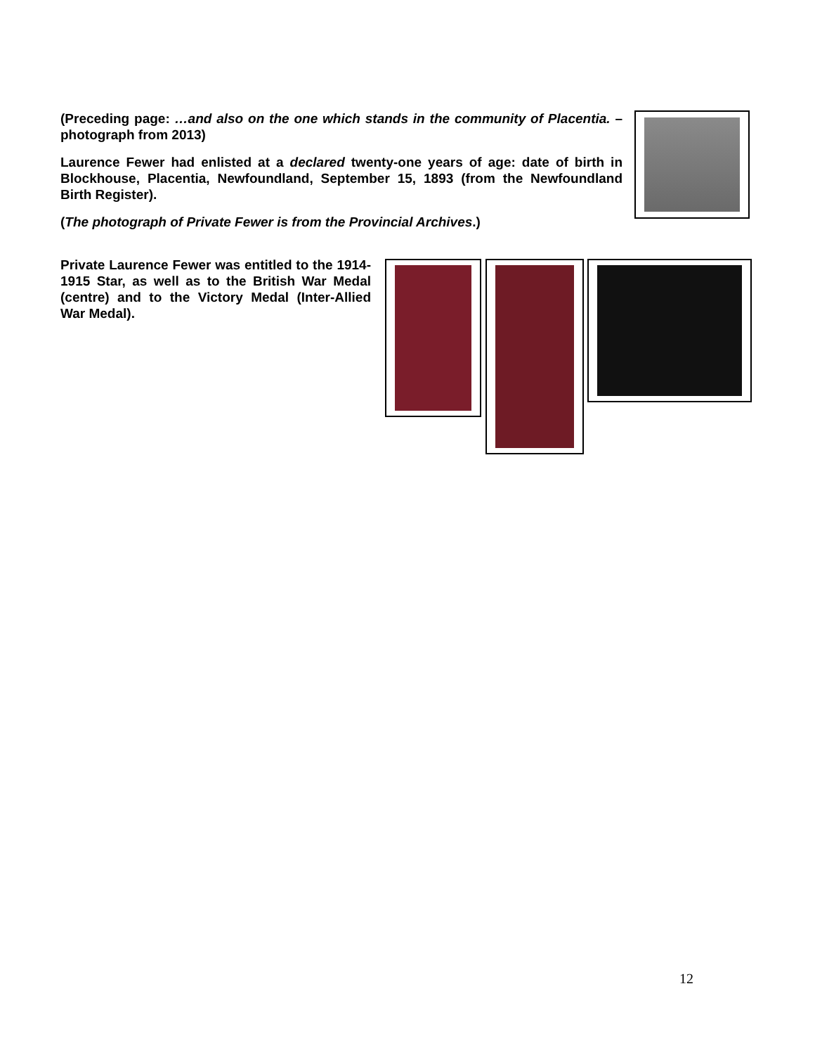(Preceding page: …and also on the one which stands in the community of Placentia. – photograph from 2013)
Laurence Fewer had enlisted at a declared twenty-one years of age: date of birth in Blockhouse, Placentia, Newfoundland, September 15, 1893 (from the Newfoundland Birth Register).
(The photograph of Private Fewer is from the Provincial Archives.)
Private Laurence Fewer was entitled to the 1914-1915 Star, as well as to the British War Medal (centre) and to the Victory Medal (Inter-Allied War Medal).
12